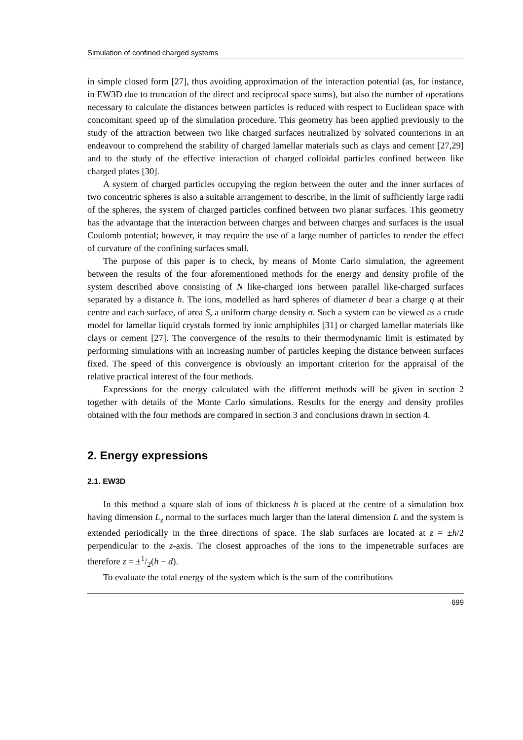Simulation of confined charged systems
in simple closed form [27], thus avoiding approximation of the interaction potential (as, for instance, in EW3D due to truncation of the direct and reciprocal space sums), but also the number of operations necessary to calculate the distances between particles is reduced with respect to Euclidean space with concomitant speed up of the simulation procedure. This geometry has been applied previously to the study of the attraction between two like charged surfaces neutralized by solvated counterions in an endeavour to comprehend the stability of charged lamellar materials such as clays and cement [27,29] and to the study of the effective interaction of charged colloidal particles confined between like charged plates [30].
A system of charged particles occupying the region between the outer and the inner surfaces of two concentric spheres is also a suitable arrangement to describe, in the limit of sufficiently large radii of the spheres, the system of charged particles confined between two planar surfaces. This geometry has the advantage that the interaction between charges and between charges and surfaces is the usual Coulomb potential; however, it may require the use of a large number of particles to render the effect of curvature of the confining surfaces small.
The purpose of this paper is to check, by means of Monte Carlo simulation, the agreement between the results of the four aforementioned methods for the energy and density profile of the system described above consisting of N like-charged ions between parallel like-charged surfaces separated by a distance h. The ions, modelled as hard spheres of diameter d bear a charge q at their centre and each surface, of area S, a uniform charge density σ. Such a system can be viewed as a crude model for lamellar liquid crystals formed by ionic amphiphiles [31] or charged lamellar materials like clays or cement [27]. The convergence of the results to their thermodynamic limit is estimated by performing simulations with an increasing number of particles keeping the distance between surfaces fixed. The speed of this convergence is obviously an important criterion for the appraisal of the relative practical interest of the four methods.
Expressions for the energy calculated with the different methods will be given in section 2 together with details of the Monte Carlo simulations. Results for the energy and density profiles obtained with the four methods are compared in section 3 and conclusions drawn in section 4.
2. Energy expressions
2.1. EW3D
In this method a square slab of ions of thickness h is placed at the centre of a simulation box having dimension L<sub>z</sub> normal to the surfaces much larger than the lateral dimension L and the system is extended periodically in the three directions of space. The slab surfaces are located at z = ±h/2 perpendicular to the z-axis. The closest approaches of the ions to the impenetrable surfaces are therefore z = ±1/2(h − d).
To evaluate the total energy of the system which is the sum of the contributions
699